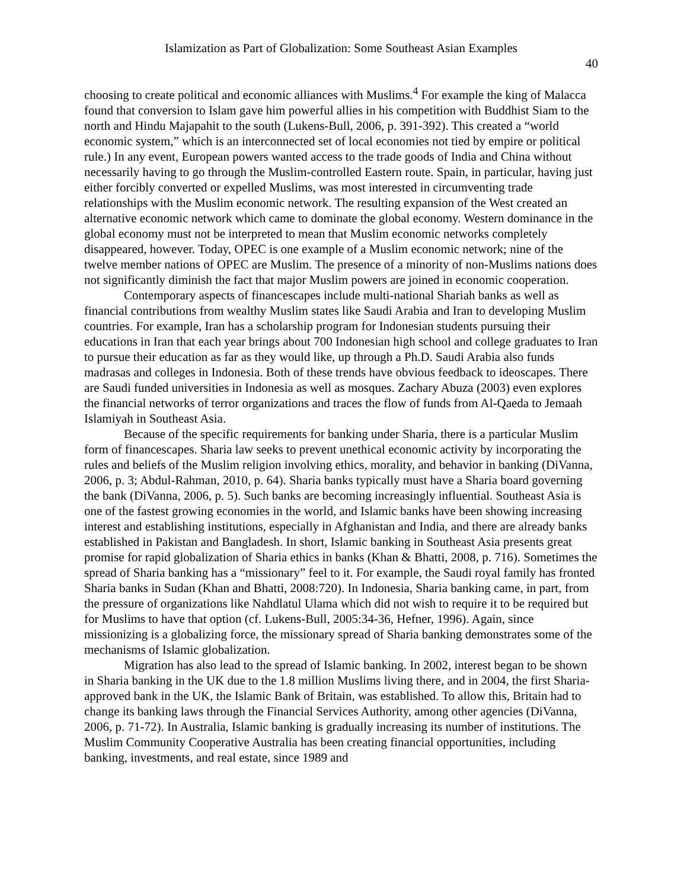Islamization as Part of Globalization: Some Southeast Asian Examples
40
choosing to create political and economic alliances with Muslims.<sup>4</sup> For example the king of Malacca found that conversion to Islam gave him powerful allies in his competition with Buddhist Siam to the north and Hindu Majapahit to the south (Lukens-Bull, 2006, p. 391-392). This created a “world economic system,” which is an interconnected set of local economies not tied by empire or political rule.) In any event, European powers wanted access to the trade goods of India and China without necessarily having to go through the Muslim-controlled Eastern route. Spain, in particular, having just either forcibly converted or expelled Muslims, was most interested in circumventing trade relationships with the Muslim economic network. The resulting expansion of the West created an alternative economic network which came to dominate the global economy. Western dominance in the global economy must not be interpreted to mean that Muslim economic networks completely disappeared, however. Today, OPEC is one example of a Muslim economic network; nine of the twelve member nations of OPEC are Muslim. The presence of a minority of non-Muslims nations does not significantly diminish the fact that major Muslim powers are joined in economic cooperation.
Contemporary aspects of financescapes include multi-national Shariah banks as well as financial contributions from wealthy Muslim states like Saudi Arabia and Iran to developing Muslim countries. For example, Iran has a scholarship program for Indonesian students pursuing their educations in Iran that each year brings about 700 Indonesian high school and college graduates to Iran to pursue their education as far as they would like, up through a Ph.D. Saudi Arabia also funds madrasas and colleges in Indonesia. Both of these trends have obvious feedback to ideoscapes. There are Saudi funded universities in Indonesia as well as mosques. Zachary Abuza (2003) even explores the financial networks of terror organizations and traces the flow of funds from Al-Qaeda to Jemaah Islamiyah in Southeast Asia.
Because of the specific requirements for banking under Sharia, there is a particular Muslim form of financescapes. Sharia law seeks to prevent unethical economic activity by incorporating the rules and beliefs of the Muslim religion involving ethics, morality, and behavior in banking (DiVanna, 2006, p. 3; Abdul-Rahman, 2010, p. 64). Sharia banks typically must have a Sharia board governing the bank (DiVanna, 2006, p. 5). Such banks are becoming increasingly influential. Southeast Asia is one of the fastest growing economies in the world, and Islamic banks have been showing increasing interest and establishing institutions, especially in Afghanistan and India, and there are already banks established in Pakistan and Bangladesh. In short, Islamic banking in Southeast Asia presents great promise for rapid globalization of Sharia ethics in banks (Khan & Bhatti, 2008, p. 716). Sometimes the spread of Sharia banking has a “missionary” feel to it. For example, the Saudi royal family has fronted Sharia banks in Sudan (Khan and Bhatti, 2008:720). In Indonesia, Sharia banking came, in part, from the pressure of organizations like Nahdlatul Ulama which did not wish to require it to be required but for Muslims to have that option (cf. Lukens-Bull, 2005:34-36, Hefner, 1996). Again, since missionizing is a globalizing force, the missionary spread of Sharia banking demonstrates some of the mechanisms of Islamic globalization.
Migration has also lead to the spread of Islamic banking. In 2002, interest began to be shown in Sharia banking in the UK due to the 1.8 million Muslims living there, and in 2004, the first Sharia-approved bank in the UK, the Islamic Bank of Britain, was established. To allow this, Britain had to change its banking laws through the Financial Services Authority, among other agencies (DiVanna, 2006, p. 71-72). In Australia, Islamic banking is gradually increasing its number of institutions. The Muslim Community Cooperative Australia has been creating financial opportunities, including banking, investments, and real estate, since 1989 and